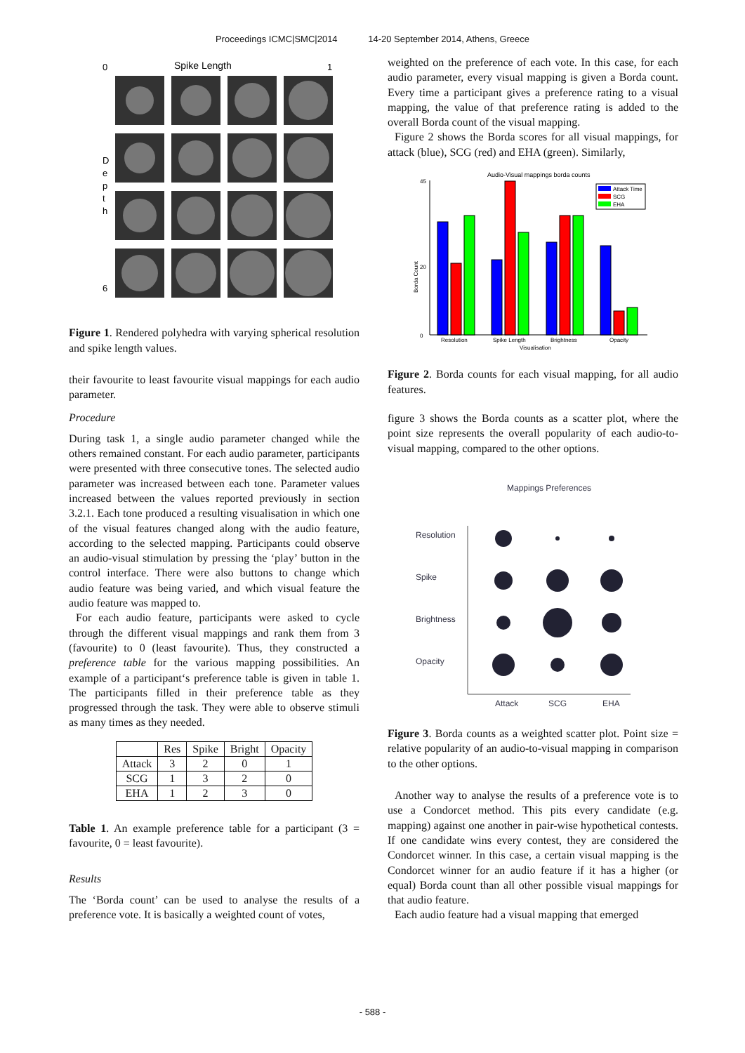Proceedings ICMC|SMC|2014 14-20 September 2014, Athens, Greece
0
Spike Length
1
D
e
p
t
h
6
Figure 1. Rendered polyhedra with varying spherical resolution and spike length values.
their favourite to least favourite visual mappings for each audio parameter.
Procedure
During task 1, a single audio parameter changed while the others remained constant. For each audio parameter, participants were presented with three consecutive tones. The selected audio parameter was increased between each tone. Parameter values increased between the values reported previously in section 3.2.1. Each tone produced a resulting visualisation in which one of the visual features changed along with the audio feature, according to the selected mapping. Participants could observe an audio-visual stimulation by pressing the ‘play’ button in the control interface. There were also buttons to change which audio feature was being varied, and which visual feature the audio feature was mapped to.
For each audio feature, participants were asked to cycle through the different visual mappings and rank them from 3 (favourite) to 0 (least favourite). Thus, they constructed a preference table for the various mapping possibilities. An example of a participant‘s preference table is given in table 1. The participants filled in their preference table as they progressed through the task. They were able to observe stimuli as many times as they needed.
| | Res | Spike | Bright | Opacity |
| --- | --- | --- | --- | --- |
| Attack | 3 | 2 | 0 | 1 |
| SCG | 1 | 3 | 2 | 0 |
| EHA | 1 | 2 | 3 | 0 |
Table 1. An example preference table for a participant (3 = favourite, 0 = least favourite).
Results
The ‘Borda count’ can be used to analyse the results of a preference vote. It is basically a weighted count of votes,
weighted on the preference of each vote. In this case, for each audio parameter, every visual mapping is given a Borda count. Every time a participant gives a preference rating to a visual mapping, the value of that preference rating is added to the overall Borda count of the visual mapping.
Figure 2 shows the Borda scores for all visual mappings, for attack (blue), SCG (red) and EHA (green). Similarly,
Audio-Visual mappings borda counts
Borda Count
45
0
20
Attack Time
SCG
EHA
Resolution
Spike Length
Brightness
Opacity
Visualisation
Figure 2. Borda counts for each visual mapping, for all audio features.
figure 3 shows the Borda counts as a scatter plot, where the point size represents the overall popularity of each audio-to-visual mapping, compared to the other options.
Mappings Preferences
Resolution
Spike
Brightness
Opacity
Attack
SCG
EHA
Figure 3. Borda counts as a weighted scatter plot. Point size = relative popularity of an audio-to-visual mapping in comparison to the other options.
Another way to analyse the results of a preference vote is to use a Condorcet method. This pits every candidate (e.g. mapping) against one another in pair-wise hypothetical contests. If one candidate wins every contest, they are considered the Condorcet winner. In this case, a certain visual mapping is the Condorcet winner for an audio feature if it has a higher (or equal) Borda count than all other possible visual mappings for that audio feature.
Each audio feature had a visual mapping that emerged
- 588 -